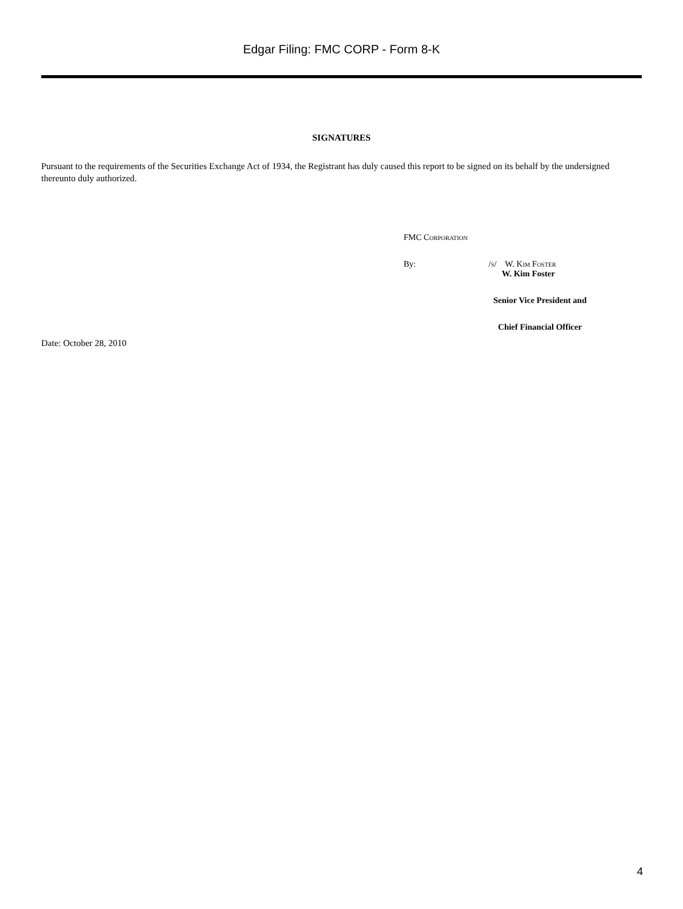Edgar Filing: FMC CORP - Form 8-K
SIGNATURES
Pursuant to the requirements of the Securities Exchange Act of 1934, the Registrant has duly caused this report to be signed on its behalf by the undersigned thereunto duly authorized.
FMC Corporation
By: /s/ W. Kim Foster
W. Kim Foster
Senior Vice President and
Chief Financial Officer
Date: October 28, 2010
4